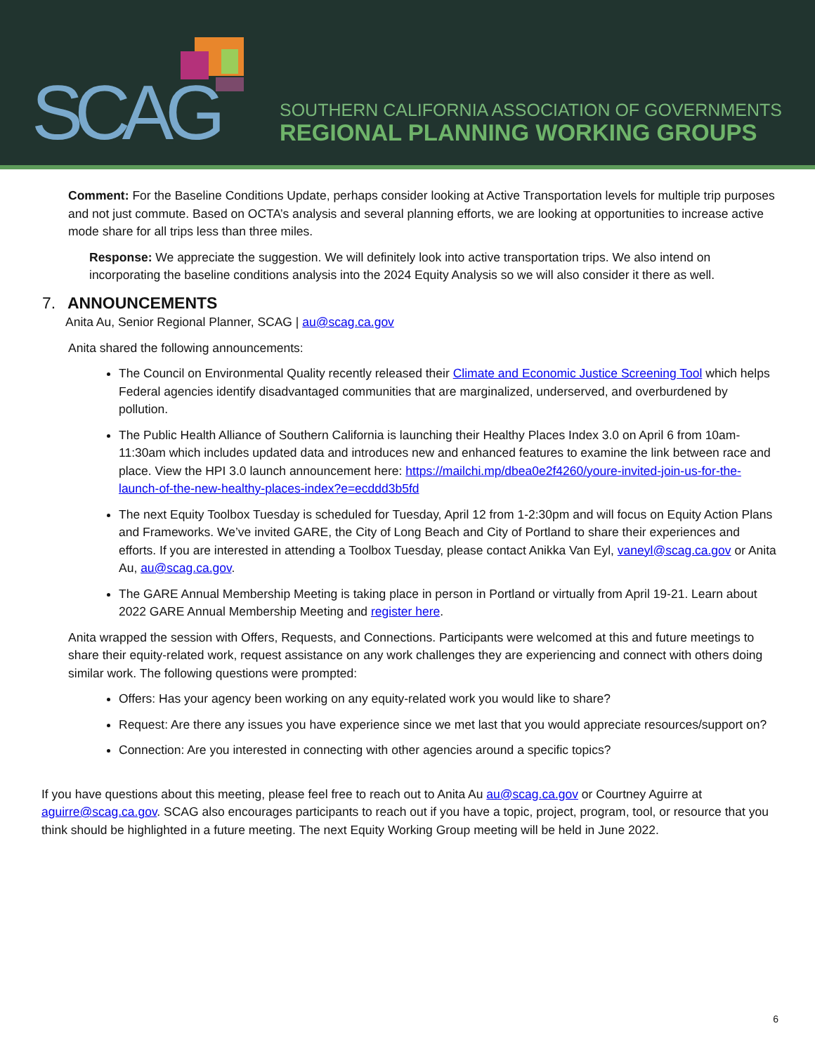SCAG
SOUTHERN CALIFORNIA ASSOCIATION OF GOVERNMENTS
REGIONAL PLANNING WORKING GROUPS
Comment: For the Baseline Conditions Update, perhaps consider looking at Active Transportation levels for multiple trip purposes and not just commute. Based on OCTA’s analysis and several planning efforts, we are looking at opportunities to increase active mode share for all trips less than three miles.
Response: We appreciate the suggestion. We will definitely look into active transportation trips. We also intend on incorporating the baseline conditions analysis into the 2024 Equity Analysis so we will also consider it there as well.
7. ANNOUNCEMENTS
Anita Au, Senior Regional Planner, SCAG | au@scag.ca.gov
Anita shared the following announcements:
The Council on Environmental Quality recently released their Climate and Economic Justice Screening Tool which helps Federal agencies identify disadvantaged communities that are marginalized, underserved, and overburdened by pollution.
The Public Health Alliance of Southern California is launching their Healthy Places Index 3.0 on April 6 from 10am-11:30am which includes updated data and introduces new and enhanced features to examine the link between race and place. View the HPI 3.0 launch announcement here: https://mailchi.mp/dbea0e2f4260/youre-invited-join-us-for-the-launch-of-the-new-healthy-places-index?e=ecddd3b5fd
The next Equity Toolbox Tuesday is scheduled for Tuesday, April 12 from 1-2:30pm and will focus on Equity Action Plans and Frameworks. We’ve invited GARE, the City of Long Beach and City of Portland to share their experiences and efforts. If you are interested in attending a Toolbox Tuesday, please contact Anikka Van Eyl, vaneyl@scag.ca.gov or Anita Au, au@scag.ca.gov.
The GARE Annual Membership Meeting is taking place in person in Portland or virtually from April 19-21. Learn about 2022 GARE Annual Membership Meeting and register here.
Anita wrapped the session with Offers, Requests, and Connections. Participants were welcomed at this and future meetings to share their equity-related work, request assistance on any work challenges they are experiencing and connect with others doing similar work. The following questions were prompted:
Offers: Has your agency been working on any equity-related work you would like to share?
Request: Are there any issues you have experience since we met last that you would appreciate resources/support on?
Connection: Are you interested in connecting with other agencies around a specific topics?
If you have questions about this meeting, please feel free to reach out to Anita Au au@scag.ca.gov or Courtney Aguirre at aguirre@scag.ca.gov. SCAG also encourages participants to reach out if you have a topic, project, program, tool, or resource that you think should be highlighted in a future meeting. The next Equity Working Group meeting will be held in June 2022.
6